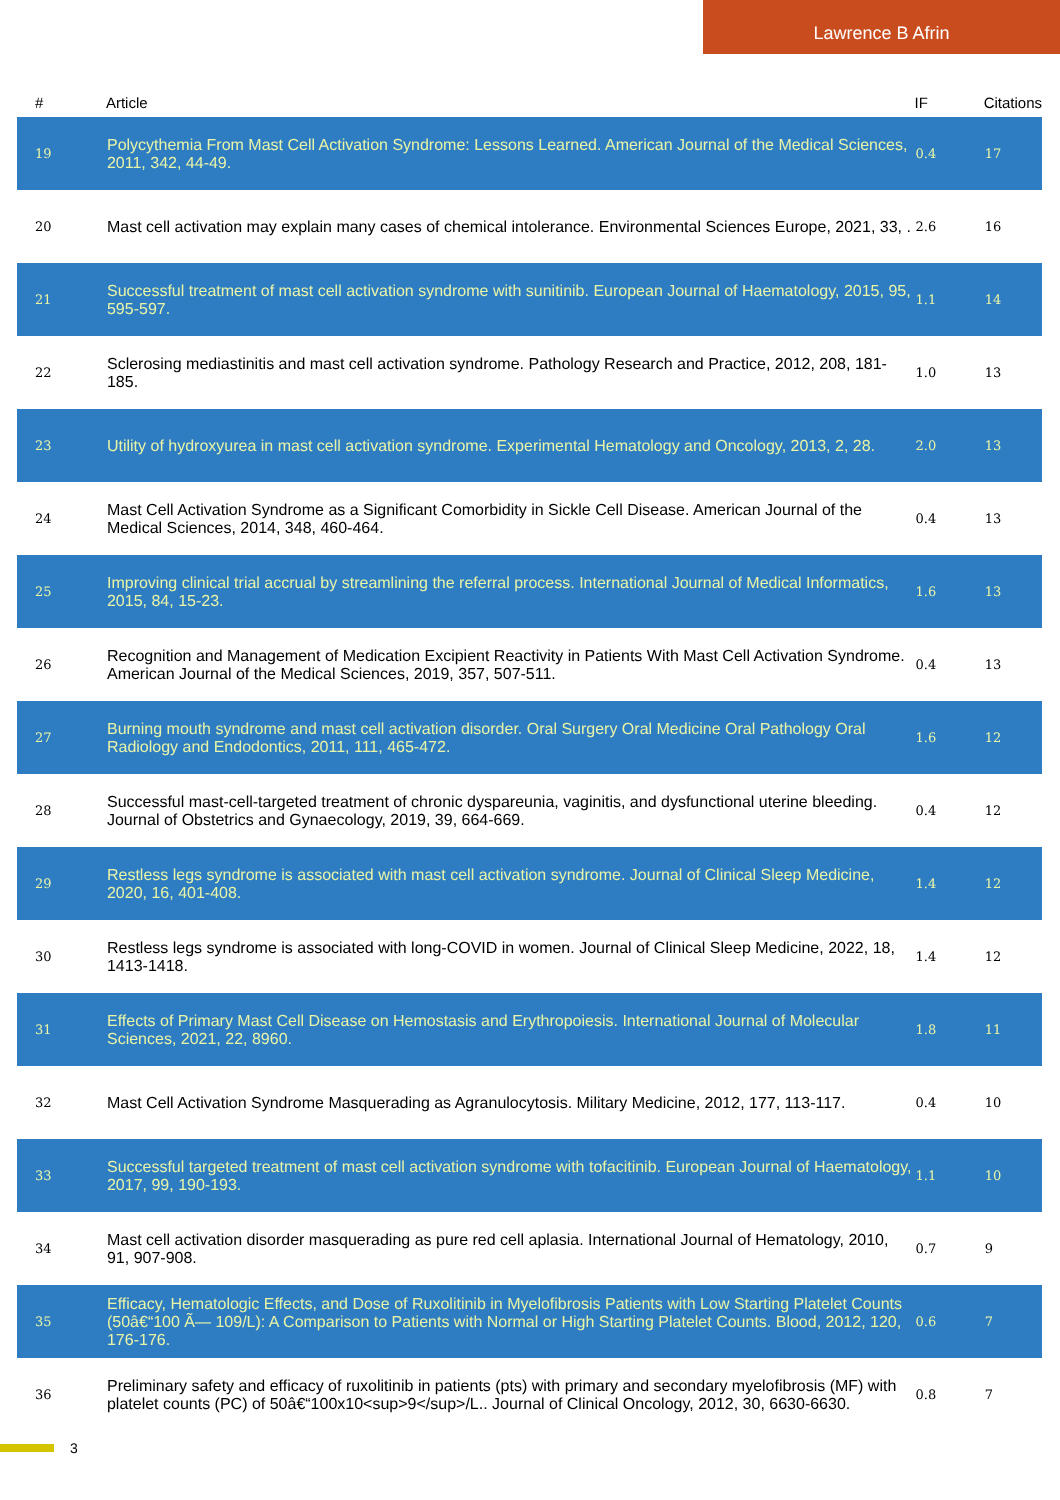Lawrence B Afrin
| # | Article | IF | Citations |
| --- | --- | --- | --- |
| 19 | Polycythemia From Mast Cell Activation Syndrome: Lessons Learned. American Journal of the Medical Sciences, 2011, 342, 44-49. | 0.4 | 17 |
| 20 | Mast cell activation may explain many cases of chemical intolerance. Environmental Sciences Europe, 2021, 33, . | 2.6 | 16 |
| 21 | Successful treatment of mast cell activation syndrome with sunitinib. European Journal of Haematology, 2015, 95, 595-597. | 1.1 | 14 |
| 22 | Sclerosing mediastinitis and mast cell activation syndrome. Pathology Research and Practice, 2012, 208, 181-185. | 1.0 | 13 |
| 23 | Utility of hydroxyurea in mast cell activation syndrome. Experimental Hematology and Oncology, 2013, 2, 28. | 2.0 | 13 |
| 24 | Mast Cell Activation Syndrome as a Significant Comorbidity in Sickle Cell Disease. American Journal of the Medical Sciences, 2014, 348, 460-464. | 0.4 | 13 |
| 25 | Improving clinical trial accrual by streamlining the referral process. International Journal of Medical Informatics, 2015, 84, 15-23. | 1.6 | 13 |
| 26 | Recognition and Management of Medication Excipient Reactivity in Patients With Mast Cell Activation Syndrome. American Journal of the Medical Sciences, 2019, 357, 507-511. | 0.4 | 13 |
| 27 | Burning mouth syndrome and mast cell activation disorder. Oral Surgery Oral Medicine Oral Pathology Oral Radiology and Endodontics, 2011, 111, 465-472. | 1.6 | 12 |
| 28 | Successful mast-cell-targeted treatment of chronic dyspareunia, vaginitis, and dysfunctional uterine bleeding. Journal of Obstetrics and Gynaecology, 2019, 39, 664-669. | 0.4 | 12 |
| 29 | Restless legs syndrome is associated with mast cell activation syndrome. Journal of Clinical Sleep Medicine, 2020, 16, 401-408. | 1.4 | 12 |
| 30 | Restless legs syndrome is associated with long-COVID in women. Journal of Clinical Sleep Medicine, 2022, 18, 1413-1418. | 1.4 | 12 |
| 31 | Effects of Primary Mast Cell Disease on Hemostasis and Erythropoiesis. International Journal of Molecular Sciences, 2021, 22, 8960. | 1.8 | 11 |
| 32 | Mast Cell Activation Syndrome Masquerading as Agranulocytosis. Military Medicine, 2012, 177, 113-117. | 0.4 | 10 |
| 33 | Successful targeted treatment of mast cell activation syndrome with tofacitinib. European Journal of Haematology, 2017, 99, 190-193. | 1.1 | 10 |
| 34 | Mast cell activation disorder masquerading as pure red cell aplasia. International Journal of Hematology, 2010, 91, 907-908. | 0.7 | 9 |
| 35 | Efficacy, Hematologic Effects, and Dose of Ruxolitinib in Myelofibrosis Patients with Low Starting Platelet Counts (50â€“100 Ã— 109/L): A Comparison to Patients with Normal or High Starting Platelet Counts. Blood, 2012, 120, 176-176. | 0.6 | 7 |
| 36 | Preliminary safety and efficacy of ruxolitinib in patients (pts) with primary and secondary myelofibrosis (MF) with platelet counts (PC) of 50â€“100x10<sup>9</sup>/L.. Journal of Clinical Oncology, 2012, 30, 6630-6630. | 0.8 | 7 |
3